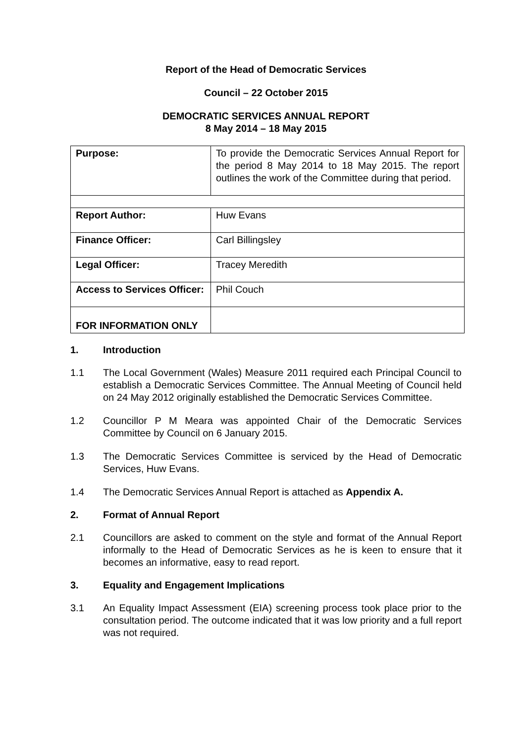Report of the Head of Democratic Services
Council – 22 October 2015
DEMOCRATIC SERVICES ANNUAL REPORT
8 May 2014 – 18 May 2015
| Purpose: | To provide the Democratic Services Annual Report for the period 8 May 2014 to 18 May 2015. The report outlines the work of the Committee during that period. |
| Report Author: | Huw Evans |
| Finance Officer: | Carl Billingsley |
| Legal Officer: | Tracey Meredith |
| Access to Services Officer: | Phil Couch |
| FOR INFORMATION ONLY | |
1. Introduction
1.1 The Local Government (Wales) Measure 2011 required each Principal Council to establish a Democratic Services Committee. The Annual Meeting of Council held on 24 May 2012 originally established the Democratic Services Committee.
1.2 Councillor P M Meara was appointed Chair of the Democratic Services Committee by Council on 6 January 2015.
1.3 The Democratic Services Committee is serviced by the Head of Democratic Services, Huw Evans.
1.4 The Democratic Services Annual Report is attached as Appendix A.
2. Format of Annual Report
2.1 Councillors are asked to comment on the style and format of the Annual Report informally to the Head of Democratic Services as he is keen to ensure that it becomes an informative, easy to read report.
3. Equality and Engagement Implications
3.1 An Equality Impact Assessment (EIA) screening process took place prior to the consultation period. The outcome indicated that it was low priority and a full report was not required.